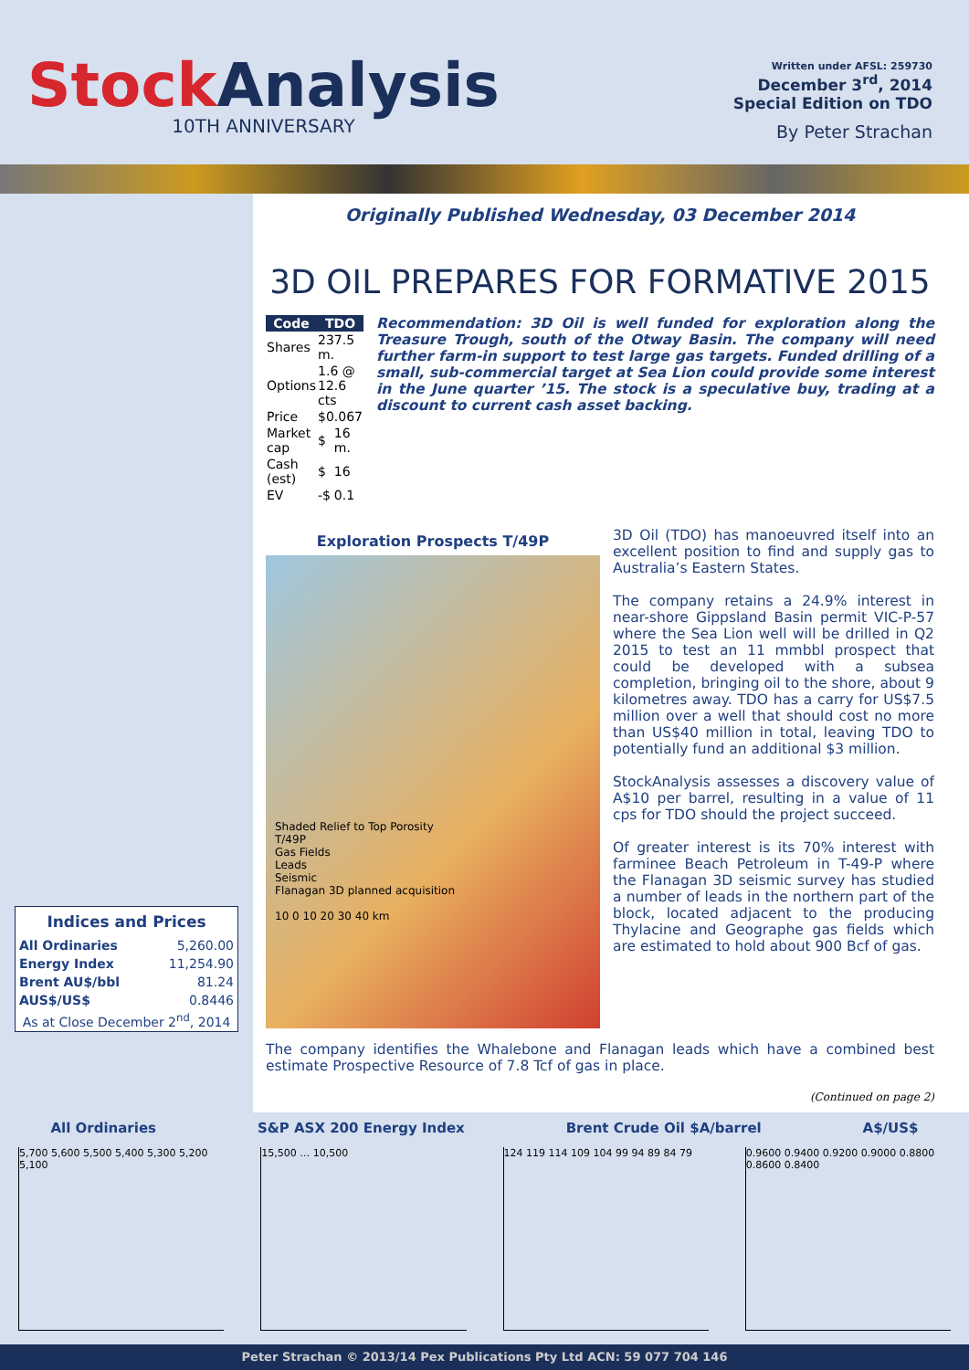StockAnalysis
10TH ANNIVERSARY
Written under AFSL: 259730
December 3<sup>rd</sup>, 2014
Special Edition on TDO
By Peter Strachan
| Indices and Prices | |
| --- | --- |
| All Ordinaries | 5,260.00 |
| Energy Index | 11,254.90 |
| Brent AU$/bbl | 81.24 |
| AUS$/US$ | 0.8446 |
| As at Close December 2<sup>nd</sup>, 2014 | |
Originally Published Wednesday, 03 December 2014
3D OIL PREPARES FOR FORMATIVE 2015
| Code | TDO | |
| --- | --- | --- |
| Shares | 237.5 m. | |
| Options | 1.6 @ 12.6 cts | |
| Price | $0.067 | |
| Market cap | $ | 16 m. |
| Cash (est) | $ | 16 |
| EV | -$ | 0.1 |
Recommendation: 3D Oil is well funded for exploration along the Treasure Trough, south of the Otway Basin. The company will need further farm-in support to test large gas targets. Funded drilling of a small, sub-commercial target at Sea Lion could provide some interest in the June quarter ’15. The stock is a speculative buy, trading at a discount to current cash asset backing.
Exploration Prospects T/49P
Shaded Relief to Top Porosity
T/49P
Gas Fields
Leads
Seismic
Flanagan 3D planned acquisition
10 0 10 20 30 40 km
3D Oil (TDO) has manoeuvred itself into an excellent position to find and supply gas to Australia’s Eastern States.
The company retains a 24.9% interest in near-shore Gippsland Basin permit VIC-P-57 where the Sea Lion well will be drilled in Q2 2015 to test an 11 mmbbl prospect that could be developed with a subsea completion, bringing oil to the shore, about 9 kilometres away. TDO has a carry for US$7.5 million over a well that should cost no more than US$40 million in total, leaving TDO to potentially fund an additional $3 million.
StockAnalysis assesses a discovery value of A$10 per barrel, resulting in a value of 11 cps for TDO should the project succeed.
Of greater interest is its 70% interest with farminee Beach Petroleum in T-49-P where the Flanagan 3D seismic survey has studied a number of leads in the northern part of the block, located adjacent to the producing Thylacine and Geographe gas fields which are estimated to hold about 900 Bcf of gas.
The company identifies the Whalebone and Flanagan leads which have a combined best estimate Prospective Resource of 7.8 Tcf of gas in place.
(Continued on page 2)
All Ordinaries S&P ASX 200 Energy Index Brent Crude Oil $A/barrel A$/US$
5,700 5,600 5,500 5,400 5,300 5,200 5,100
15,500 … 10,500 124 119 114 109 104 99 94 89 84 79 0.9600 0.9400 0.9200 0.9000 0.8800 0.8600 0.8400
Peter Strachan © 2013/14 Pex Publications Pty Ltd ACN: 59 077 704 146